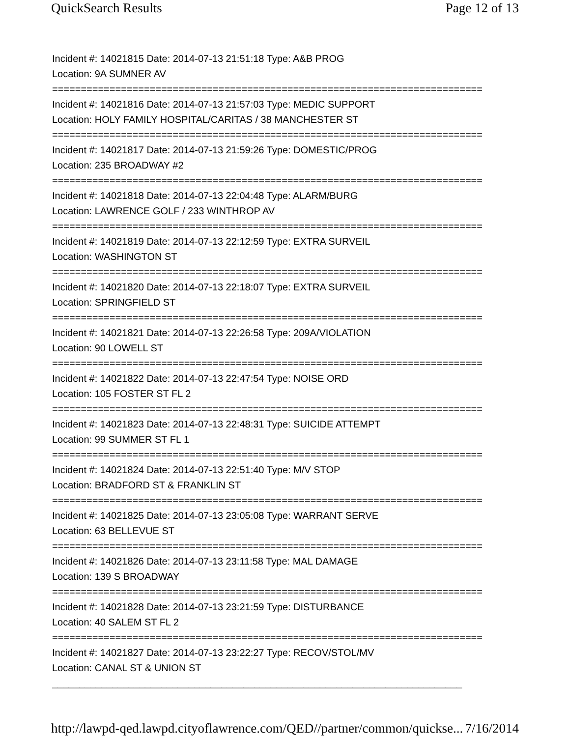QuickSearch Results Page 12 of 13
Incident #: 14021815 Date: 2014-07-13 21:51:18 Type: A&B PROG
Location: 9A SUMNER AV
===========================================================================
Incident #: 14021816 Date: 2014-07-13 21:57:03 Type: MEDIC SUPPORT
Location: HOLY FAMILY HOSPITAL/CARITAS / 38 MANCHESTER ST
===========================================================================
Incident #: 14021817 Date: 2014-07-13 21:59:26 Type: DOMESTIC/PROG
Location: 235 BROADWAY #2
===========================================================================
Incident #: 14021818 Date: 2014-07-13 22:04:48 Type: ALARM/BURG
Location: LAWRENCE GOLF / 233 WINTHROP AV
===========================================================================
Incident #: 14021819 Date: 2014-07-13 22:12:59 Type: EXTRA SURVEIL
Location: WASHINGTON ST
===========================================================================
Incident #: 14021820 Date: 2014-07-13 22:18:07 Type: EXTRA SURVEIL
Location: SPRINGFIELD ST
===========================================================================
Incident #: 14021821 Date: 2014-07-13 22:26:58 Type: 209A/VIOLATION
Location: 90 LOWELL ST
===========================================================================
Incident #: 14021822 Date: 2014-07-13 22:47:54 Type: NOISE ORD
Location: 105 FOSTER ST FL 2
===========================================================================
Incident #: 14021823 Date: 2014-07-13 22:48:31 Type: SUICIDE ATTEMPT
Location: 99 SUMMER ST FL 1
===========================================================================
Incident #: 14021824 Date: 2014-07-13 22:51:40 Type: M/V STOP
Location: BRADFORD ST & FRANKLIN ST
===========================================================================
Incident #: 14021825 Date: 2014-07-13 23:05:08 Type: WARRANT SERVE
Location: 63 BELLEVUE ST
===========================================================================
Incident #: 14021826 Date: 2014-07-13 23:11:58 Type: MAL DAMAGE
Location: 139 S BROADWAY
===========================================================================
Incident #: 14021828 Date: 2014-07-13 23:21:59 Type: DISTURBANCE
Location: 40 SALEM ST FL 2
===========================================================================
Incident #: 14021827 Date: 2014-07-13 23:22:27 Type: RECOV/STOL/MV
Location: CANAL ST & UNION ST
___________________________________________________________________________
http://lawpd-qed.lawpd.cityoflawrence.com/QED//partner/common/quickse... 7/16/2014